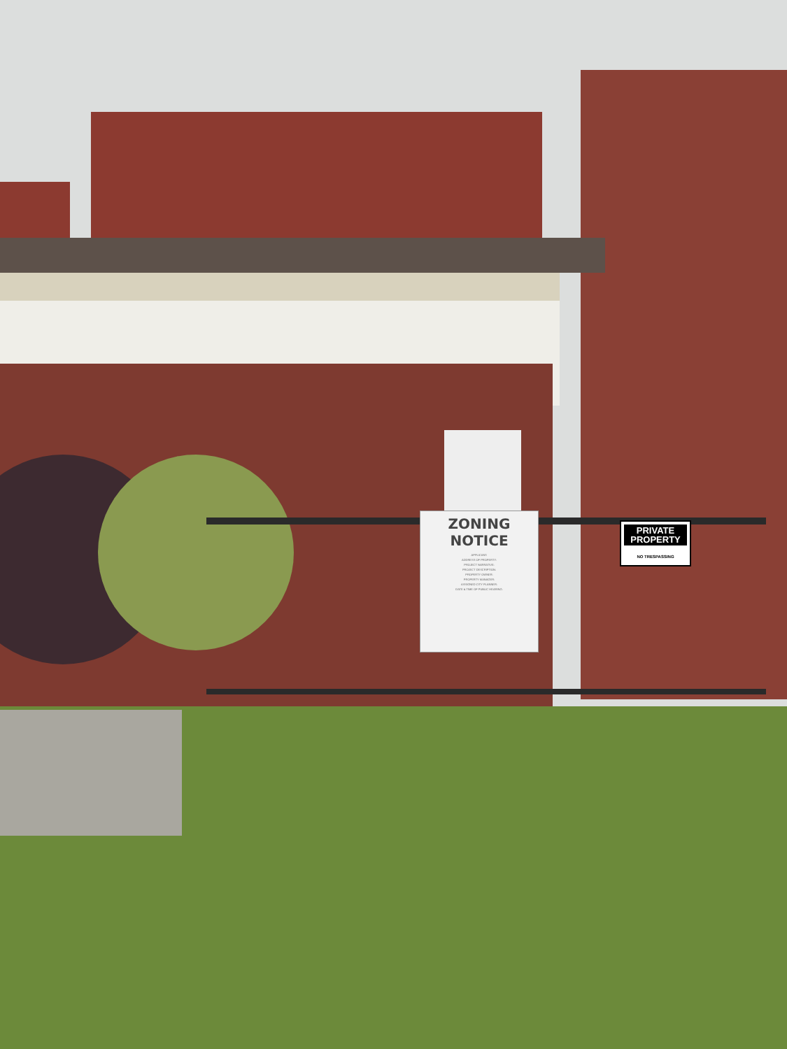ZONING NOTICE
APPLICANT:
ADDRESS OF PROPERTY:
PROJECT NARRATIVE:
PROJECT DESCRIPTION:
PROPERTY OWNER:
PROPERTY MANAGER:
ASSIGNED CITY PLANNER:
DATE & TIME OF PUBLIC HEARING:
PRIVATE PROPERTY
NO TRESPASSING